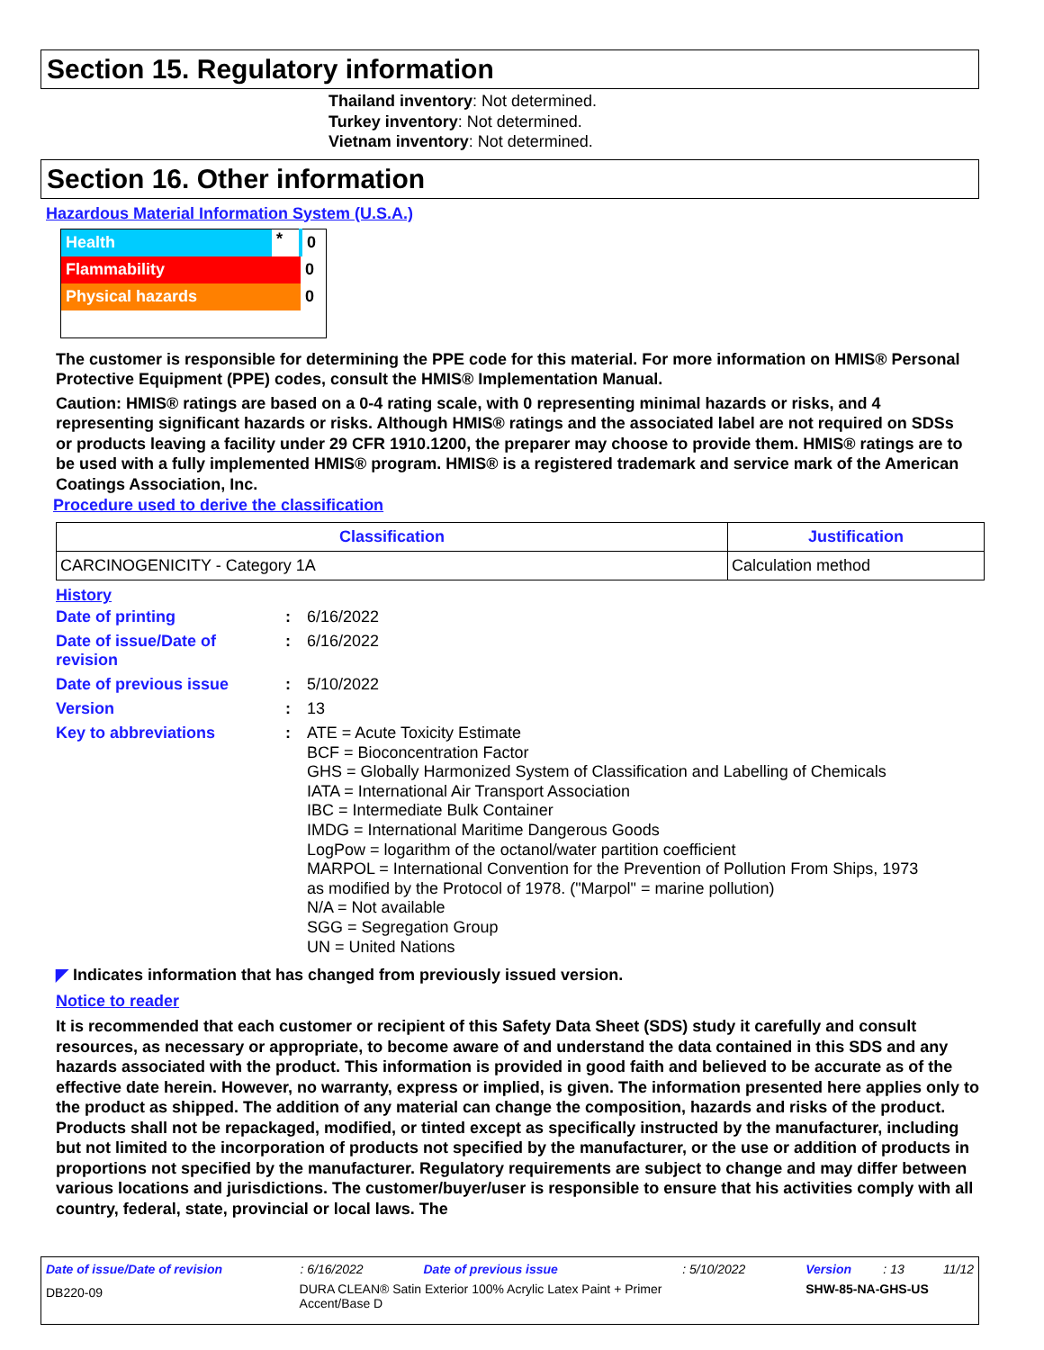Section 15. Regulatory information
Thailand inventory: Not determined.
Turkey inventory: Not determined.
Vietnam inventory: Not determined.
Section 16. Other information
Hazardous Material Information System (U.S.A.)
| Health | * | 0 |
| Flammability | | 0 |
| Physical hazards | | 0 |
The customer is responsible for determining the PPE code for this material. For more information on HMIS® Personal Protective Equipment (PPE) codes, consult the HMIS® Implementation Manual.
Caution: HMIS® ratings are based on a 0-4 rating scale, with 0 representing minimal hazards or risks, and 4 representing significant hazards or risks. Although HMIS® ratings and the associated label are not required on SDSs or products leaving a facility under 29 CFR 1910.1200, the preparer may choose to provide them. HMIS® ratings are to be used with a fully implemented HMIS® program. HMIS® is a registered trademark and service mark of the American Coatings Association, Inc.
Procedure used to derive the classification
| Classification | Justification |
| --- | --- |
| CARCINOGENICITY - Category 1A | Calculation method |
History
| Date of printing | : | 6/16/2022 |
| Date of issue/Date of revision | : | 6/16/2022 |
| Date of previous issue | : | 5/10/2022 |
| Version | : | 13 |
| Key to abbreviations | : | ATE = Acute Toxicity Estimate BCF = Bioconcentration Factor GHS = Globally Harmonized System of Classification and Labelling of Chemicals IATA = International Air Transport Association IBC = Intermediate Bulk Container IMDG = International Maritime Dangerous Goods LogPow = logarithm of the octanol/water partition coefficient MARPOL = International Convention for the Prevention of Pollution From Ships, 1973 as modified by the Protocol of 1978. ("Marpol" = marine pollution) N/A = Not available SGG = Segregation Group UN = United Nations |
◤ Indicates information that has changed from previously issued version.
Notice to reader
It is recommended that each customer or recipient of this Safety Data Sheet (SDS) study it carefully and consult resources, as necessary or appropriate, to become aware of and understand the data contained in this SDS and any hazards associated with the product. This information is provided in good faith and believed to be accurate as of the effective date herein. However, no warranty, express or implied, is given. The information presented here applies only to the product as shipped. The addition of any material can change the composition, hazards and risks of the product. Products shall not be repackaged, modified, or tinted except as specifically instructed by the manufacturer, including but not limited to the incorporation of products not specified by the manufacturer, or the use or addition of products in proportions not specified by the manufacturer. Regulatory requirements are subject to change and may differ between various locations and jurisdictions. The customer/buyer/user is responsible to ensure that his activities comply with all country, federal, state, provincial or local laws. The
| Date of issue/Date of revision | : 6/16/2022 | Date of previous issue | : 5/10/2022 | Version | : 13 | 11/12 |
| DB220-09 | DURA CLEAN® Satin Exterior 100% Acrylic Latex Paint + Primer Accent/Base D | | | SHW-85-NA-GHS-US | | |